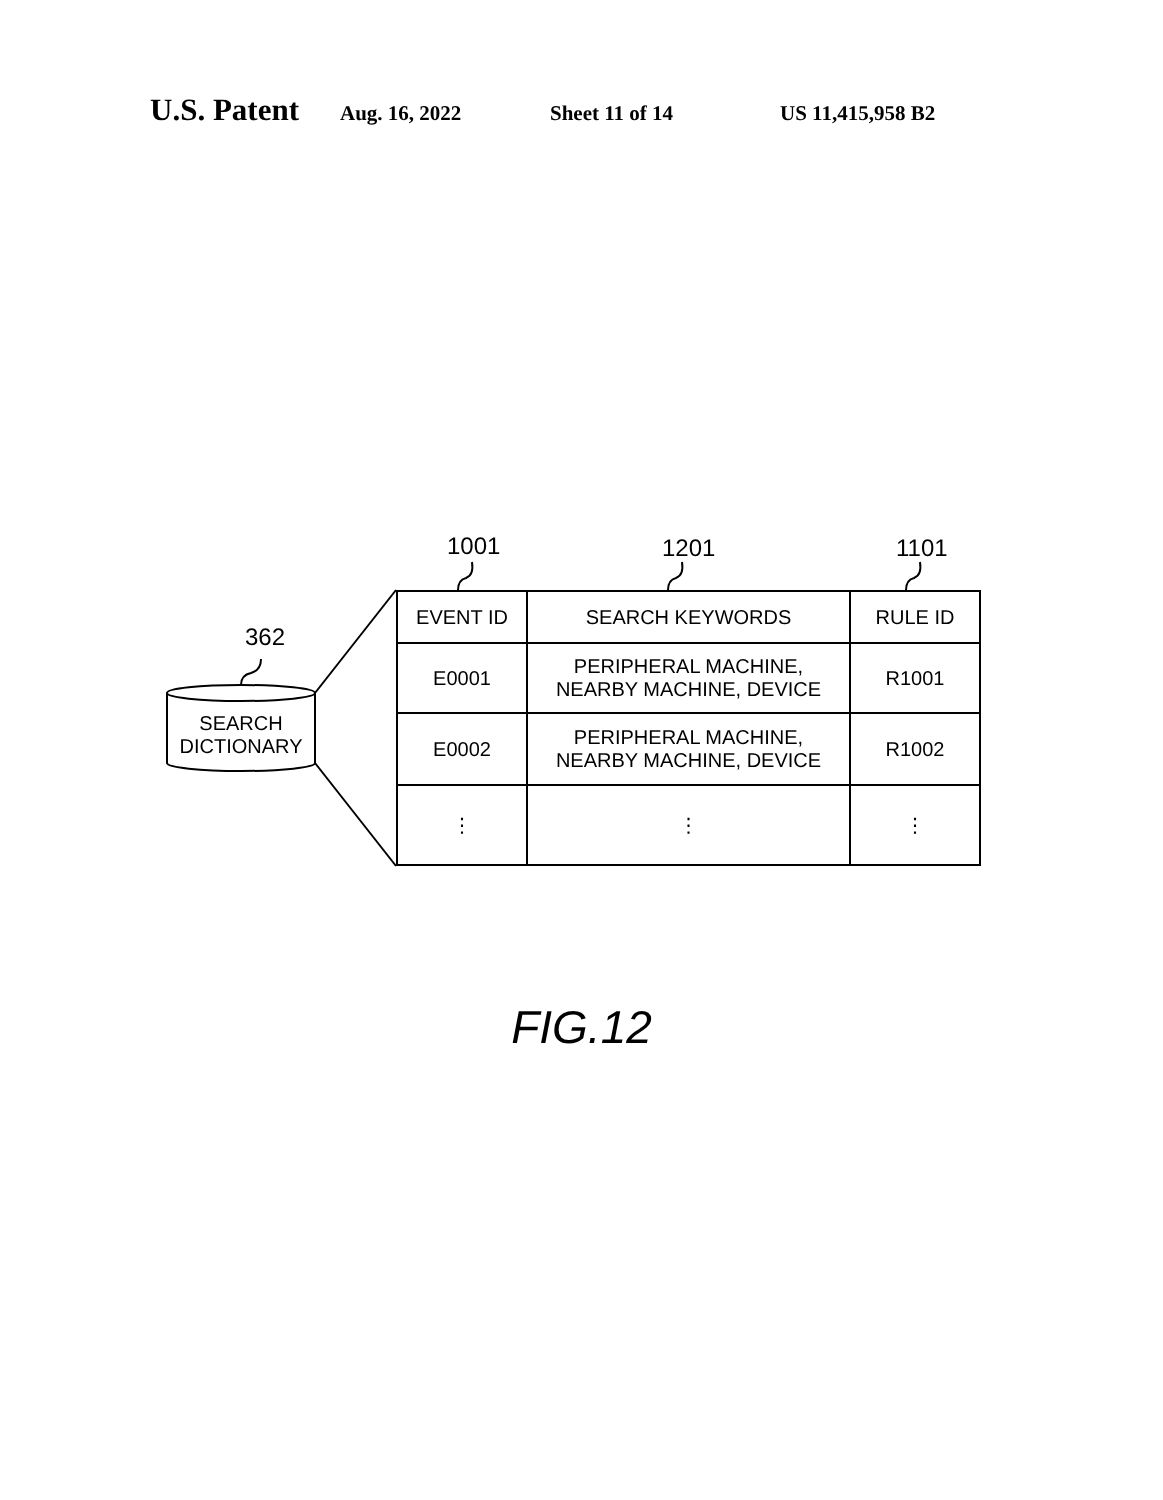U.S. Patent Aug. 16, 2022 Sheet 11 of 14 US 11,415,958 B2
362
1001 1201 1101
SEARCH
DICTIONARY
| EVENT ID | SEARCH KEYWORDS | RULE ID |
| --- | --- | --- |
| E0001 | PERIPHERAL MACHINE, NEARBY MACHINE, DEVICE | R1001 |
| E0002 | PERIPHERAL MACHINE, NEARBY MACHINE, DEVICE | R1002 |
| ⋮ | ⋮ | ⋮ |
FIG.12